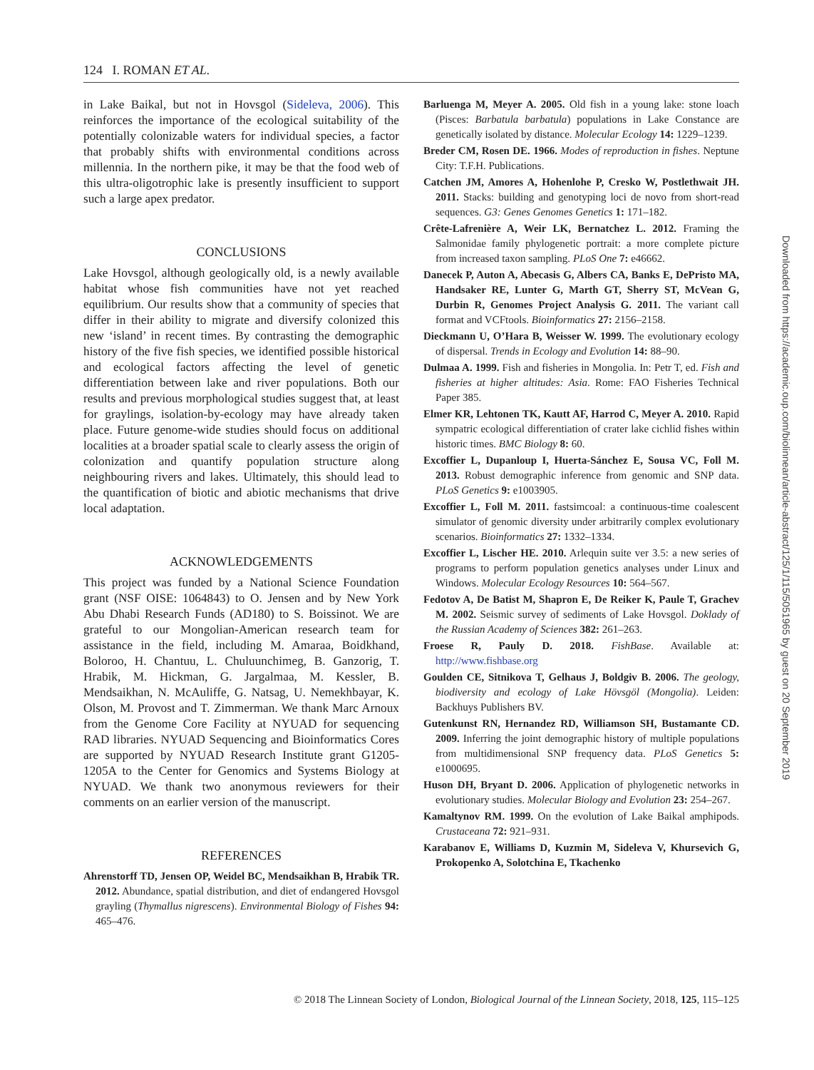124 I. ROMAN ET AL.
in Lake Baikal, but not in Hovsgol (Sideleva, 2006). This reinforces the importance of the ecological suitability of the potentially colonizable waters for individual species, a factor that probably shifts with environmental conditions across millennia. In the northern pike, it may be that the food web of this ultra-oligotrophic lake is presently insufficient to support such a large apex predator.
CONCLUSIONS
Lake Hovsgol, although geologically old, is a newly available habitat whose fish communities have not yet reached equilibrium. Our results show that a community of species that differ in their ability to migrate and diversify colonized this new ‘island’ in recent times. By contrasting the demographic history of the five fish species, we identified possible historical and ecological factors affecting the level of genetic differentiation between lake and river populations. Both our results and previous morphological studies suggest that, at least for graylings, isolation-by-ecology may have already taken place. Future genome-wide studies should focus on additional localities at a broader spatial scale to clearly assess the origin of colonization and quantify population structure along neighbouring rivers and lakes. Ultimately, this should lead to the quantification of biotic and abiotic mechanisms that drive local adaptation.
ACKNOWLEDGEMENTS
This project was funded by a National Science Foundation grant (NSF OISE: 1064843) to O. Jensen and by New York Abu Dhabi Research Funds (AD180) to S. Boissinot. We are grateful to our Mongolian-American research team for assistance in the field, including M. Amaraa, Boidkhand, Boloroo, H. Chantuu, L. Chuluunchimeg, B. Ganzorig, T. Hrabik, M. Hickman, G. Jargalmaa, M. Kessler, B. Mendsaikhan, N. McAuliffe, G. Natsag, U. Nemekhbayar, K. Olson, M. Provost and T. Zimmerman. We thank Marc Arnoux from the Genome Core Facility at NYUAD for sequencing RAD libraries. NYUAD Sequencing and Bioinformatics Cores are supported by NYUAD Research Institute grant G1205-1205A to the Center for Genomics and Systems Biology at NYUAD. We thank two anonymous reviewers for their comments on an earlier version of the manuscript.
REFERENCES
Ahrenstorff TD, Jensen OP, Weidel BC, Mendsaikhan B, Hrabik TR. 2012. Abundance, spatial distribution, and diet of endangered Hovsgol grayling (Thymallus nigrescens). Environmental Biology of Fishes 94: 465–476.
Barluenga M, Meyer A. 2005. Old fish in a young lake: stone loach (Pisces: Barbatula barbatula) populations in Lake Constance are genetically isolated by distance. Molecular Ecology 14: 1229–1239.
Breder CM, Rosen DE. 1966. Modes of reproduction in fishes. Neptune City: T.F.H. Publications.
Catchen JM, Amores A, Hohenlohe P, Cresko W, Postlethwait JH. 2011. Stacks: building and genotyping loci de novo from short-read sequences. G3: Genes Genomes Genetics 1: 171–182.
Crête-Lafrenière A, Weir LK, Bernatchez L. 2012. Framing the Salmonidae family phylogenetic portrait: a more complete picture from increased taxon sampling. PLoS One 7: e46662.
Danecek P, Auton A, Abecasis G, Albers CA, Banks E, DePristo MA, Handsaker RE, Lunter G, Marth GT, Sherry ST, McVean G, Durbin R, Genomes Project Analysis G. 2011. The variant call format and VCFtools. Bioinformatics 27: 2156–2158.
Dieckmann U, O’Hara B, Weisser W. 1999. The evolutionary ecology of dispersal. Trends in Ecology and Evolution 14: 88–90.
Dulmaa A. 1999. Fish and fisheries in Mongolia. In: Petr T, ed. Fish and fisheries at higher altitudes: Asia. Rome: FAO Fisheries Technical Paper 385.
Elmer KR, Lehtonen TK, Kautt AF, Harrod C, Meyer A. 2010. Rapid sympatric ecological differentiation of crater lake cichlid fishes within historic times. BMC Biology 8: 60.
Excoffier L, Dupanloup I, Huerta-Sánchez E, Sousa VC, Foll M. 2013. Robust demographic inference from genomic and SNP data. PLoS Genetics 9: e1003905.
Excoffier L, Foll M. 2011. fastsimcoal: a continuous-time coalescent simulator of genomic diversity under arbitrarily complex evolutionary scenarios. Bioinformatics 27: 1332–1334.
Excoffier L, Lischer HE. 2010. Arlequin suite ver 3.5: a new series of programs to perform population genetics analyses under Linux and Windows. Molecular Ecology Resources 10: 564–567.
Fedotov A, De Batist M, Shapron E, De Reiker K, Paule T, Grachev M. 2002. Seismic survey of sediments of Lake Hovsgol. Doklady of the Russian Academy of Sciences 382: 261–263.
Froese R, Pauly D. 2018. FishBase. Available at: http://www.fishbase.org
Goulden CE, Sitnikova T, Gelhaus J, Boldgiv B. 2006. The geology, biodiversity and ecology of Lake Hövsgöl (Mongolia). Leiden: Backhuys Publishers BV.
Gutenkunst RN, Hernandez RD, Williamson SH, Bustamante CD. 2009. Inferring the joint demographic history of multiple populations from multidimensional SNP frequency data. PLoS Genetics 5: e1000695.
Huson DH, Bryant D. 2006. Application of phylogenetic networks in evolutionary studies. Molecular Biology and Evolution 23: 254–267.
Kamaltynov RM. 1999. On the evolution of Lake Baikal amphipods. Crustaceana 72: 921–931.
Karabanov E, Williams D, Kuzmin M, Sideleva V, Khursevich G, Prokopenko A, Solotchina E, Tkachenko
Downloaded from https://academic.oup.com/biolinnean/article-abstract/125/1/115/5051965 by guest on 20 September 2019
© 2018 The Linnean Society of London, Biological Journal of the Linnean Society, 2018, 125, 115–125